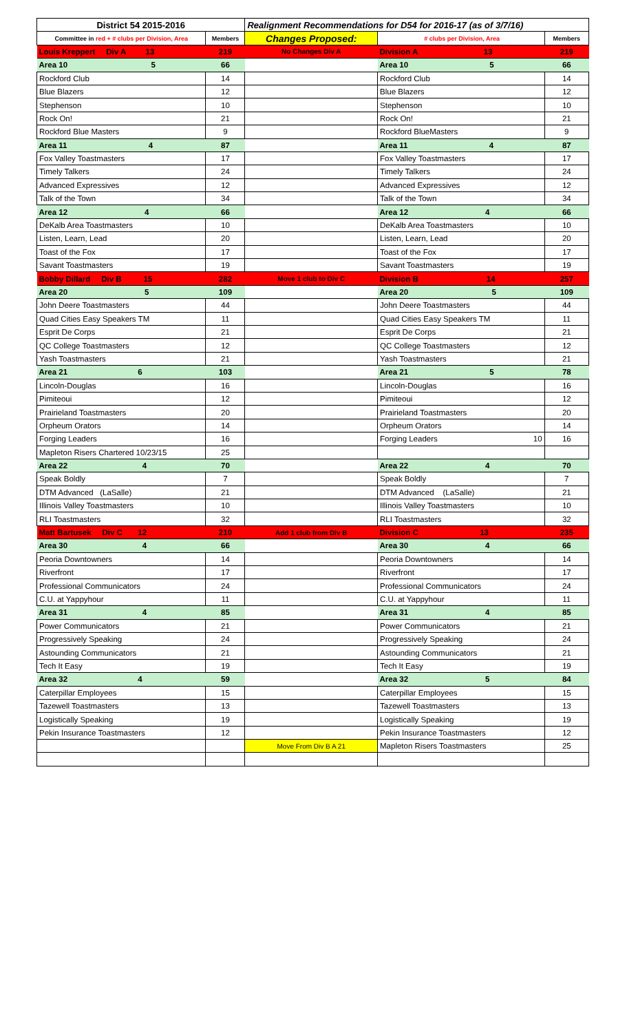| District 54 2015-2016 | | Realignment Recommendations for D54 for 2016-17 (as of 3/7/16) | | |
| --- | --- | --- | --- | --- |
| Committee in red + # clubs per Division, Area | Members | Changes Proposed: | # clubs per Division, Area | Members |
| Louis Kreppert Div A 13 | 219 | No Changes Div A | Division A 13 | 219 |
| Area 10 5 | 66 | | Area 10 5 | 66 |
| Rockford Club | 14 | | Rockford Club | 14 |
| Blue Blazers | 12 | | Blue Blazers | 12 |
| Stephenson | 10 | | Stephenson | 10 |
| Rock On! | 21 | | Rock On! | 21 |
| Rockford Blue Masters | 9 | | Rockford BlueMasters | 9 |
| Area 11 4 | 87 | | Area 11 4 | 87 |
| Fox Valley Toastmasters | 17 | | Fox Valley Toastmasters | 17 |
| Timely Talkers | 24 | | Timely Talkers | 24 |
| Advanced Expressives | 12 | | Advanced Expressives | 12 |
| Talk of the Town | 34 | | Talk of the Town | 34 |
| Area 12 4 | 66 | | Area 12 4 | 66 |
| DeKalb Area Toastmasters | 10 | | DeKalb Area Toastmasters | 10 |
| Listen, Learn, Lead | 20 | | Listen, Learn, Lead | 20 |
| Toast of the Fox | 17 | | Toast of the Fox | 17 |
| Savant Toastmasters | 19 | | Savant Toastmasters | 19 |
| Bobby Dillard Div B 15 | 282 | Move 1 club to Div C | Division B 14 | 257 |
| Area 20 5 | 109 | | Area 20 5 | 109 |
| John Deere Toastmasters | 44 | | John Deere Toastmasters | 44 |
| Quad Cities Easy Speakers TM | 11 | | Quad Cities Easy Speakers TM | 11 |
| Esprit De Corps | 21 | | Esprit De Corps | 21 |
| QC College Toastmasters | 12 | | QC College Toastmasters | 12 |
| Yash Toastmasters | 21 | | Yash Toastmasters | 21 |
| Area 21 6 | 103 | | Area 21 5 | 78 |
| Lincoln-Douglas | 16 | | Lincoln-Douglas | 16 |
| Pimiteoui | 12 | | Pimiteoui | 12 |
| Prairieland Toastmasters | 20 | | Prairieland Toastmasters | 20 |
| Orpheum Orators | 14 | | Orpheum Orators | 14 |
| Forging Leaders | 16 | | Forging Leaders 10 | 16 |
| Mapleton Risers Chartered 10/23/15 | 25 | | | |
| Area 22 4 | 70 | | Area 22 4 | 70 |
| Speak Boldly | 7 | | Speak Boldly | 7 |
| DTM Advanced (LaSalle) | 21 | | DTM Advanced (LaSalle) | 21 |
| Illinois Valley Toastmasters | 10 | | Illinois Valley Toastmasters | 10 |
| RLI Toastmasters | 32 | | RLI Toastmasters | 32 |
| Matt Bartusek Div C 12 | 210 | Add 1 club from Div B | Division C 13 | 235 |
| Area 30 4 | 66 | | Area 30 4 | 66 |
| Peoria Downtowners | 14 | | Peoria Downtowners | 14 |
| Riverfront | 17 | | Riverfront | 17 |
| Professional Communicators | 24 | | Professional Communicators | 24 |
| C.U. at Yappyhour | 11 | | C.U. at Yappyhour | 11 |
| Area 31 4 | 85 | | Area 31 4 | 85 |
| Power Communicators | 21 | | Power Communicators | 21 |
| Progressively Speaking | 24 | | Progressively Speaking | 24 |
| Astounding Communicators | 21 | | Astounding Communicators | 21 |
| Tech It Easy | 19 | | Tech It Easy | 19 |
| Area 32 4 | 59 | | Area 32 5 | 84 |
| Caterpillar Employees | 15 | | Caterpillar Employees | 15 |
| Tazewell Toastmasters | 13 | | Tazewell Toastmasters | 13 |
| Logistically Speaking | 19 | | Logistically Speaking | 19 |
| Pekin Insurance Toastmasters | 12 | | Pekin Insurance Toastmasters | 12 |
| | | Move From Div B A 21 | Mapleton Risers Toastmasters | 25 |